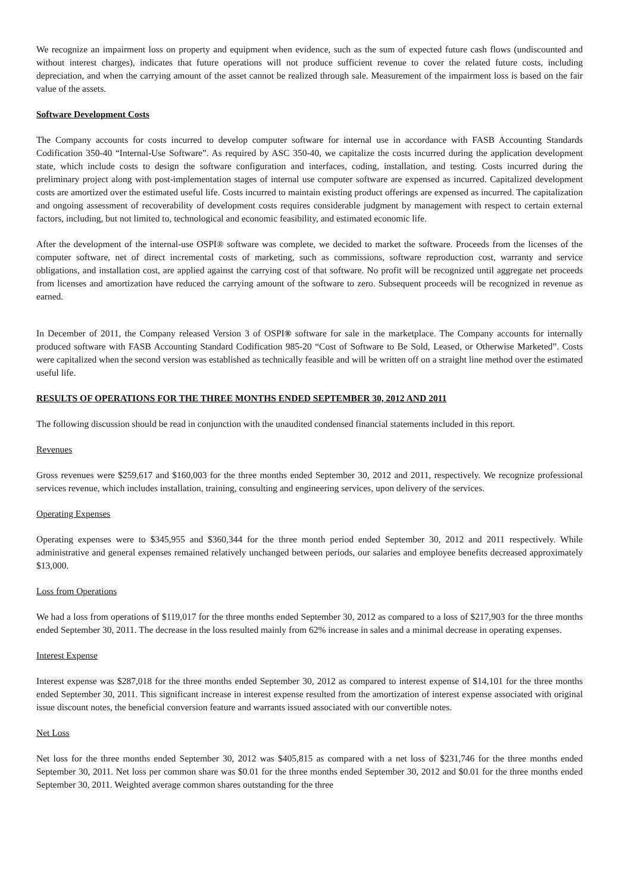We recognize an impairment loss on property and equipment when evidence, such as the sum of expected future cash flows (undiscounted and without interest charges), indicates that future operations will not produce sufficient revenue to cover the related future costs, including depreciation, and when the carrying amount of the asset cannot be realized through sale. Measurement of the impairment loss is based on the fair value of the assets.
Software Development Costs
The Company accounts for costs incurred to develop computer software for internal use in accordance with FASB Accounting Standards Codification 350-40 “Internal-Use Software”. As required by ASC 350-40, we capitalize the costs incurred during the application development state, which include costs to design the software configuration and interfaces, coding, installation, and testing. Costs incurred during the preliminary project along with post-implementation stages of internal use computer software are expensed as incurred. Capitalized development costs are amortized over the estimated useful life. Costs incurred to maintain existing product offerings are expensed as incurred. The capitalization and ongoing assessment of recoverability of development costs requires considerable judgment by management with respect to certain external factors, including, but not limited to, technological and economic feasibility, and estimated economic life.
After the development of the internal-use OSPI® software was complete, we decided to market the software. Proceeds from the licenses of the computer software, net of direct incremental costs of marketing, such as commissions, software reproduction cost, warranty and service obligations, and installation cost, are applied against the carrying cost of that software. No profit will be recognized until aggregate net proceeds from licenses and amortization have reduced the carrying amount of the software to zero. Subsequent proceeds will be recognized in revenue as earned.
In December of 2011, the Company released Version 3 of OSPI® software for sale in the marketplace. The Company accounts for internally produced software with FASB Accounting Standard Codification 985-20 “Cost of Software to Be Sold, Leased, or Otherwise Marketed”. Costs were capitalized when the second version was established as technically feasible and will be written off on a straight line method over the estimated useful life.
RESULTS OF OPERATIONS FOR THE THREE MONTHS ENDED SEPTEMBER 30, 2012 AND 2011
The following discussion should be read in conjunction with the unaudited condensed financial statements included in this report.
Revenues
Gross revenues were $259,617 and $160,003 for the three months ended September 30, 2012 and 2011, respectively. We recognize professional services revenue, which includes installation, training, consulting and engineering services, upon delivery of the services.
Operating Expenses
Operating expenses were to $345,955 and $360,344 for the three month period ended September 30, 2012 and 2011 respectively. While administrative and general expenses remained relatively unchanged between periods, our salaries and employee benefits decreased approximately $13,000.
Loss from Operations
We had a loss from operations of $119,017 for the three months ended September 30, 2012 as compared to a loss of $217,903 for the three months ended September 30, 2011. The decrease in the loss resulted mainly from 62% increase in sales and a minimal decrease in operating expenses.
Interest Expense
Interest expense was $287,018 for the three months ended September 30, 2012 as compared to interest expense of $14,101 for the three months ended September 30, 2011. This significant increase in interest expense resulted from the amortization of interest expense associated with original issue discount notes, the beneficial conversion feature and warrants issued associated with our convertible notes.
Net Loss
Net loss for the three months ended September 30, 2012 was $405,815 as compared with a net loss of $231,746 for the three months ended September 30, 2011. Net loss per common share was $0.01 for the three months ended September 30, 2012 and $0.01 for the three months ended September 30, 2011. Weighted average common shares outstanding for the three